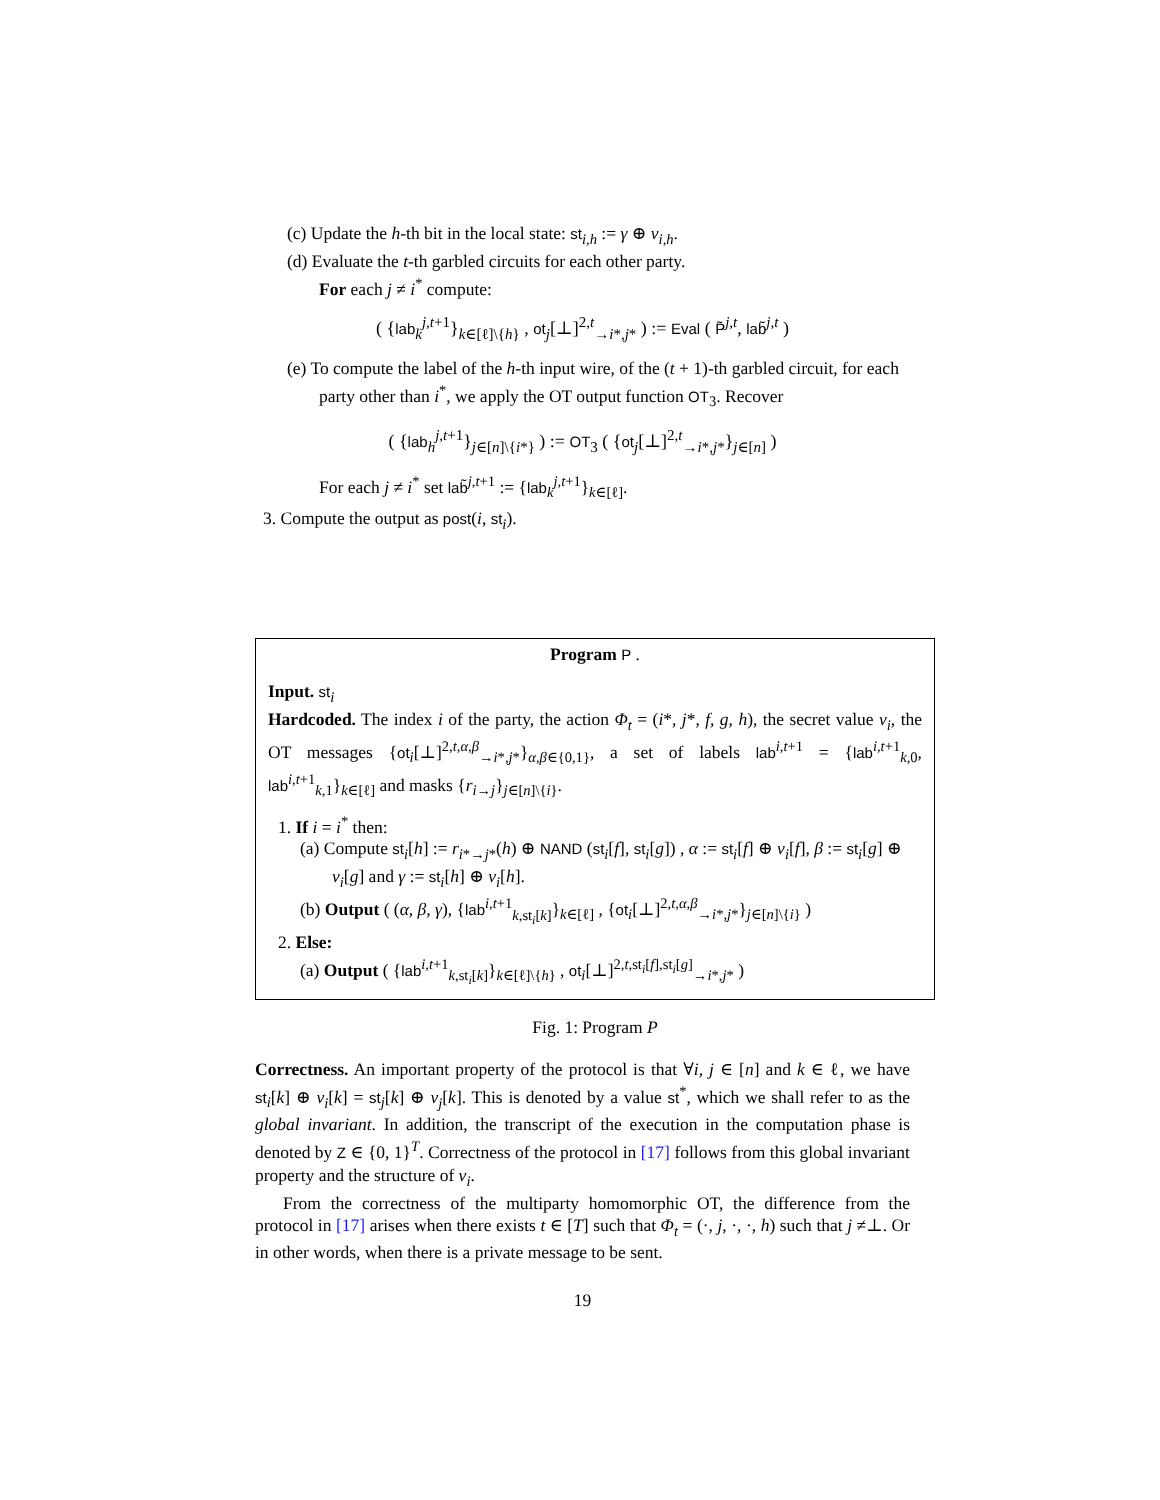(c) Update the h-th bit in the local state: st<sub>i,h</sub> := γ ⊕ v<sub>i,h</sub>.
(d) Evaluate the t-th garbled circuits for each other party.
For each j ≠ i<sup>*</sup> compute:
( {lab<sub>k</sub><sup>j,t+1</sup>}<sub>k∈[ℓ]\{h}</sub> , ot<sub>j</sub>[⊥]<sup>2,t</sup><sub>→i*,j*</sub> ) := Eval ( P̃<sup>j,t</sup>, lab̃<sup>j,t</sup> )
(e) To compute the label of the h-th input wire, of the (t + 1)-th garbled circuit, for each party other than i<sup>*</sup>, we apply the OT output function OT<sub>3</sub>. Recover
( {lab<sub>h</sub><sup>j,t+1</sup>}<sub>j∈[n]\{i*}</sub> ) := OT<sub>3</sub> ( {ot<sub>j</sub>[⊥]<sup>2,t</sup><sub>→i*,j*</sub>}<sub>j∈[n]</sub> )
For each j ≠ i<sup>*</sup> set lab̃<sup>j,t+1</sup> := {lab<sub>k</sub><sup>j,t+1</sup>}<sub>k∈[ℓ]</sub>.
3. Compute the output as post(i, st<sub>i</sub>).
Program P .
Input. st<sub>i</sub>
Hardcoded. The index i of the party, the action Φ<sub>t</sub> = (i*, j*, f, g, h), the secret value v<sub>i</sub>, the OT messages {ot<sub>i</sub>[⊥]<sup>2,t,α,β</sup><sub>→i*,j*</sub>}<sub>α,β∈{0,1}</sub>, a set of labels lab<sup>i,t+1</sup> = {lab<sup>i,t+1</sup><sub>k,0</sub>, lab<sup>i,t+1</sup><sub>k,1</sub>}<sub>k∈[ℓ]</sub> and masks {r<sub>i→j</sub>}<sub>j∈[n]\{i}</sub>.
1. If i = i<sup>*</sup> then:
(a) Compute st<sub>i</sub>[h] := r<sub>i*→j*</sub>(h) ⊕ NAND (st<sub>i</sub>[f], st<sub>i</sub>[g]) , α := st<sub>i</sub>[f] ⊕ v<sub>i</sub>[f], β := st<sub>i</sub>[g] ⊕ v<sub>i</sub>[g] and γ := st<sub>i</sub>[h] ⊕ v<sub>i</sub>[h].
(b) Output ( (α, β, γ), {lab<sup>i,t+1</sup><sub>k,st<sub>i</sub>[k]</sub>}<sub>k∈[ℓ]</sub> , {ot<sub>i</sub>[⊥]<sup>2,t,α,β</sup><sub>→i*,j*</sub>}<sub>j∈[n]\{i}</sub> )
2. Else:
(a) Output ( {lab<sup>i,t+1</sup><sub>k,st<sub>i</sub>[k]</sub>}<sub>k∈[ℓ]\{h}</sub> , ot<sub>i</sub>[⊥]<sup>2,t,st<sub>i</sub>[f],st<sub>i</sub>[g]</sup><sub>→i*,j*</sub> )
Fig. 1: Program P
Correctness. An important property of the protocol is that ∀i, j ∈ [n] and k ∈ ℓ, we have st<sub>i</sub>[k] ⊕ v<sub>i</sub>[k] = st<sub>j</sub>[k] ⊕ v<sub>j</sub>[k]. This is denoted by a value st<sup>*</sup>, which we shall refer to as the global invariant. In addition, the transcript of the execution in the computation phase is denoted by Z ∈ {0, 1}<sup>T</sup>. Correctness of the protocol in [17] follows from this global invariant property and the structure of v<sub>i</sub>.
From the correctness of the multiparty homomorphic OT, the difference from the protocol in [17] arises when there exists t ∈ [T] such that Φ<sub>t</sub> = (·, j, ·, ·, h) such that j ≠⊥. Or in other words, when there is a private message to be sent.
19